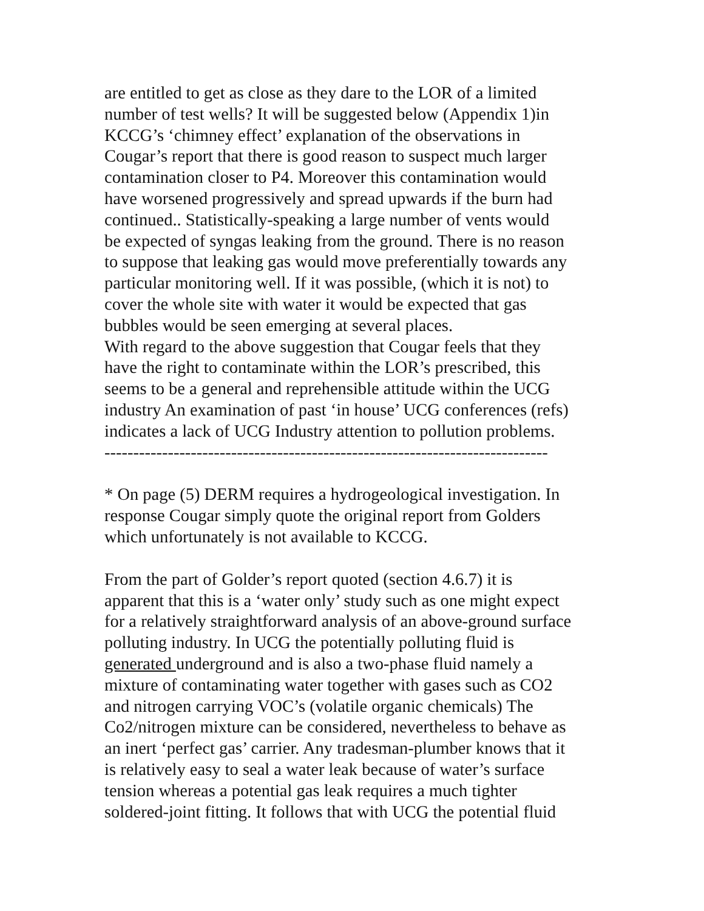are entitled to get as close as they dare to the LOR of a limited
number of test wells? It will be suggested below (Appendix 1)in
KCCG’s ‘chimney effect’ explanation of the observations in
Cougar’s report that there is good reason to suspect much larger
contamination closer to P4. Moreover this contamination would
have worsened progressively and spread upwards if the burn had
continued.. Statistically-speaking a large number of vents would
be expected of syngas leaking from the ground. There is no reason
to suppose that leaking gas would move preferentially towards any
particular monitoring well. If it was possible, (which it is not) to
cover the whole site with water it would be expected that gas
bubbles would be seen emerging at several places.
With regard to the above suggestion that Cougar feels that they
have the right to contaminate within the LOR’s prescribed, this
seems to be a general and reprehensible attitude within the UCG
industry An examination of past ‘in house’ UCG conferences (refs)
indicates a lack of UCG Industry attention to pollution problems.
-----------------------------------------------------------------------------
* On page (5) DERM requires a hydrogeological investigation. In
response Cougar simply quote the original report from Golders
which unfortunately is not available to KCCG.
From the part of Golder’s report quoted (section 4.6.7) it is
apparent that this is a ‘water only’ study such as one might expect
for a relatively straightforward analysis of an above-ground surface
polluting industry. In UCG the potentially polluting fluid is
generated underground and is also a two-phase fluid namely a
mixture of contaminating water together with gases such as CO2
and nitrogen carrying VOC’s (volatile organic chemicals) The
Co2/nitrogen mixture can be considered, nevertheless to behave as
an inert ‘perfect gas’ carrier. Any tradesman-plumber knows that it
is relatively easy to seal a water leak because of water’s surface
tension whereas a potential gas leak requires a much tighter
soldered-joint fitting. It follows that with UCG the potential fluid